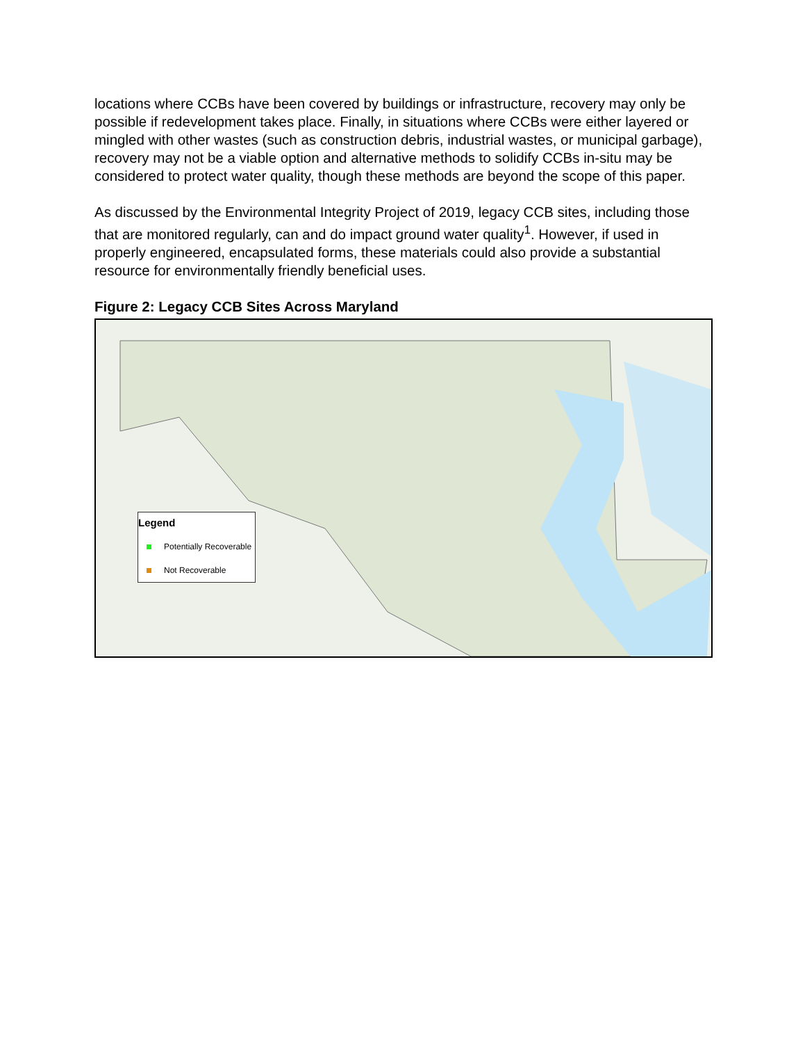locations where CCBs have been covered by buildings or infrastructure, recovery may only be possible if redevelopment takes place. Finally, in situations where CCBs were either layered or mingled with other wastes (such as construction debris, industrial wastes, or municipal garbage), recovery may not be a viable option and alternative methods to solidify CCBs in-situ may be considered to protect water quality, though these methods are beyond the scope of this paper.
As discussed by the Environmental Integrity Project of 2019, legacy CCB sites, including those that are monitored regularly, can and do impact ground water quality<sup>1</sup>. However, if used in properly engineered, encapsulated forms, these materials could also provide a substantial resource for environmentally friendly beneficial uses.
Figure 2: Legacy CCB Sites Across Maryland
Legend
Potentially Recoverable
Not Recoverable